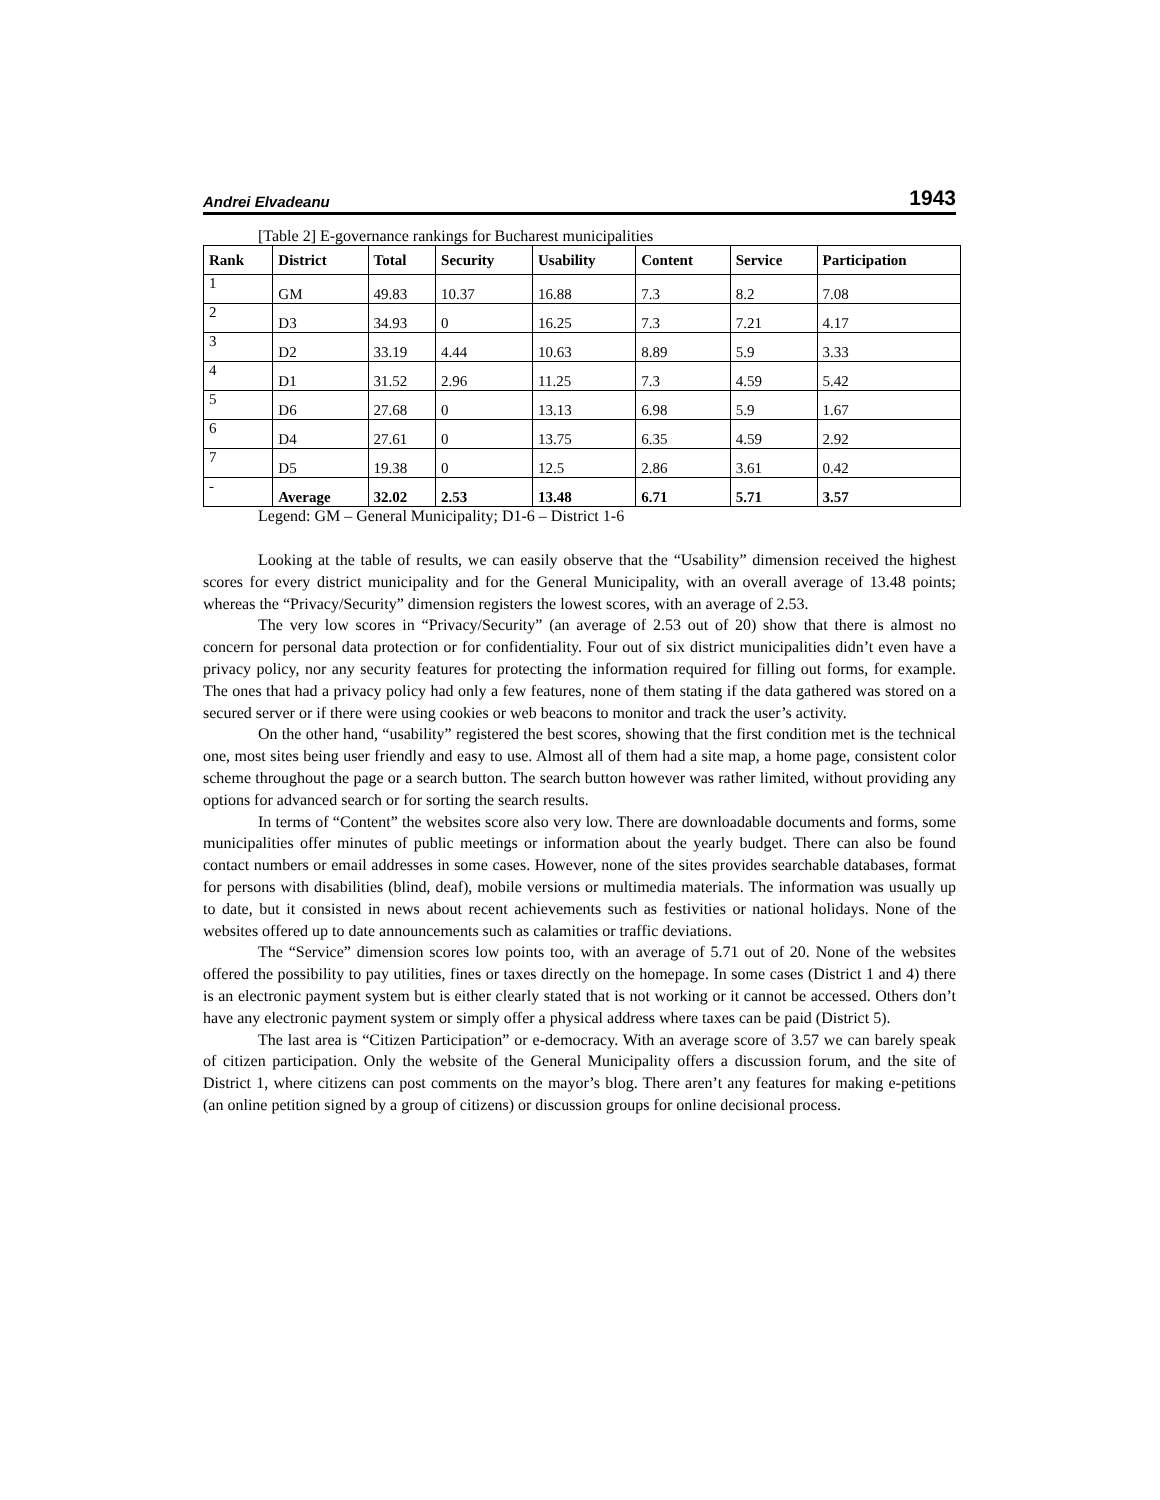Andrei Elvadeanu 1943
[Table 2] E-governance rankings for Bucharest municipalities
| Rank | District | Total | Security | Usability | Content | Service | Participation |
| --- | --- | --- | --- | --- | --- | --- | --- |
| 1 | GM | 49.83 | 10.37 | 16.88 | 7.3 | 8.2 | 7.08 |
| 2 | D3 | 34.93 | 0 | 16.25 | 7.3 | 7.21 | 4.17 |
| 3 | D2 | 33.19 | 4.44 | 10.63 | 8.89 | 5.9 | 3.33 |
| 4 | D1 | 31.52 | 2.96 | 11.25 | 7.3 | 4.59 | 5.42 |
| 5 | D6 | 27.68 | 0 | 13.13 | 6.98 | 5.9 | 1.67 |
| 6 | D4 | 27.61 | 0 | 13.75 | 6.35 | 4.59 | 2.92 |
| 7 | D5 | 19.38 | 0 | 12.5 | 2.86 | 3.61 | 0.42 |
| - | Average | 32.02 | 2.53 | 13.48 | 6.71 | 5.71 | 3.57 |
Legend: GM – General Municipality; D1-6 – District 1-6
Looking at the table of results, we can easily observe that the “Usability” dimension received the highest scores for every district municipality and for the General Municipality, with an overall average of 13.48 points; whereas the “Privacy/Security” dimension registers the lowest scores, with an average of 2.53.
The very low scores in “Privacy/Security” (an average of 2.53 out of 20) show that there is almost no concern for personal data protection or for confidentiality. Four out of six district municipalities didn’t even have a privacy policy, nor any security features for protecting the information required for filling out forms, for example. The ones that had a privacy policy had only a few features, none of them stating if the data gathered was stored on a secured server or if there were using cookies or web beacons to monitor and track the user’s activity.
On the other hand, “usability” registered the best scores, showing that the first condition met is the technical one, most sites being user friendly and easy to use. Almost all of them had a site map, a home page, consistent color scheme throughout the page or a search button. The search button however was rather limited, without providing any options for advanced search or for sorting the search results.
In terms of “Content” the websites score also very low. There are downloadable documents and forms, some municipalities offer minutes of public meetings or information about the yearly budget. There can also be found contact numbers or email addresses in some cases. However, none of the sites provides searchable databases, format for persons with disabilities (blind, deaf), mobile versions or multimedia materials. The information was usually up to date, but it consisted in news about recent achievements such as festivities or national holidays. None of the websites offered up to date announcements such as calamities or traffic deviations.
The “Service” dimension scores low points too, with an average of 5.71 out of 20. None of the websites offered the possibility to pay utilities, fines or taxes directly on the homepage. In some cases (District 1 and 4) there is an electronic payment system but is either clearly stated that is not working or it cannot be accessed. Others don’t have any electronic payment system or simply offer a physical address where taxes can be paid (District 5).
The last area is “Citizen Participation” or e-democracy. With an average score of 3.57 we can barely speak of citizen participation. Only the website of the General Municipality offers a discussion forum, and the site of District 1, where citizens can post comments on the mayor’s blog. There aren’t any features for making e-petitions (an online petition signed by a group of citizens) or discussion groups for online decisional process.